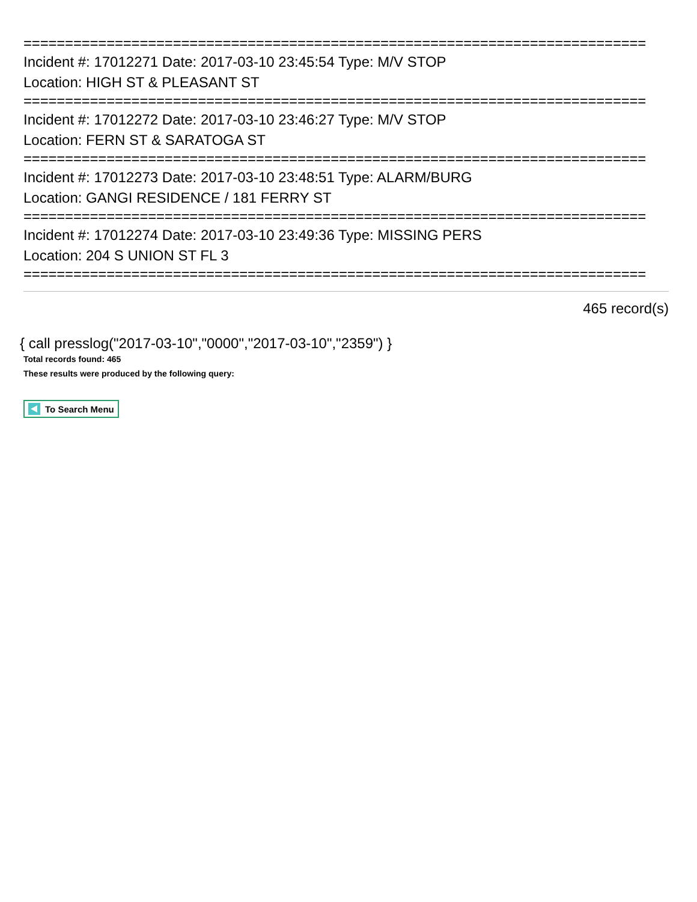===========================================================================
Incident #: 17012271 Date: 2017-03-10 23:45:54 Type: M/V STOP
Location: HIGH ST & PLEASANT ST
===========================================================================
Incident #: 17012272 Date: 2017-03-10 23:46:27 Type: M/V STOP
Location: FERN ST & SARATOGA ST
===========================================================================
Incident #: 17012273 Date: 2017-03-10 23:48:51 Type: ALARM/BURG
Location: GANGI RESIDENCE / 181 FERRY ST
===========================================================================
Incident #: 17012274 Date: 2017-03-10 23:49:36 Type: MISSING PERS
Location: 204 S UNION ST FL 3
===========================================================================
465 record(s)
{ call presslog("2017-03-10","0000","2017-03-10","2359") }
Total records found: 465
These results were produced by the following query:
To Search Menu